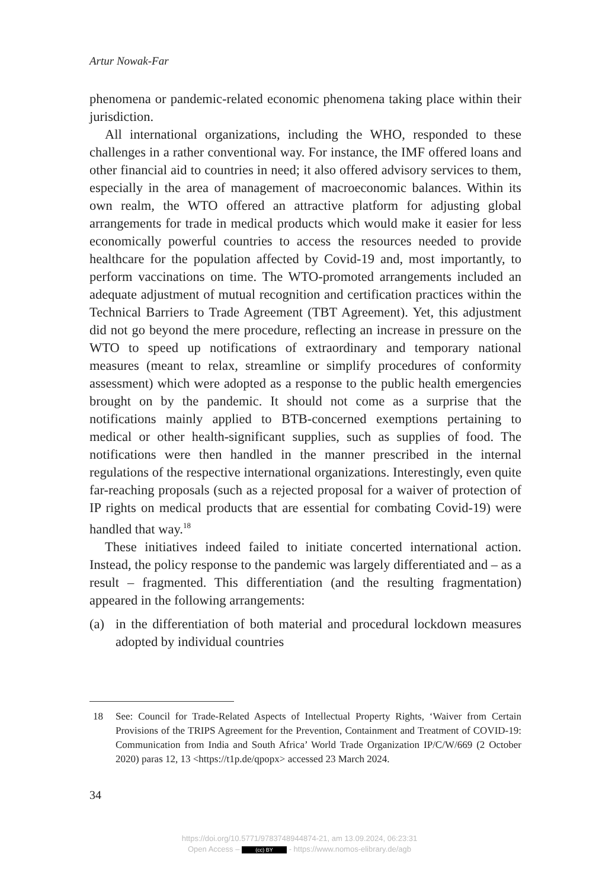Artur Nowak-Far
phenomena or pandemic-related economic phenomena taking place within their jurisdiction.
All international organizations, including the WHO, responded to these challenges in a rather conventional way. For instance, the IMF offered loans and other financial aid to countries in need; it also offered advisory services to them, especially in the area of management of macroeconomic balances. Within its own realm, the WTO offered an attractive platform for adjusting global arrangements for trade in medical products which would make it easier for less economically powerful countries to access the resources needed to provide healthcare for the population affected by Covid-19 and, most importantly, to perform vaccinations on time. The WTO-promoted arrangements included an adequate adjustment of mutual recognition and certification practices within the Technical Barriers to Trade Agreement (TBT Agreement). Yet, this adjustment did not go beyond the mere procedure, reflecting an increase in pressure on the WTO to speed up notifications of extraordinary and temporary national measures (meant to relax, streamline or simplify procedures of conformity assess­ment) which were adopted as a response to the public health emergencies brought on by the pandemic. It should not come as a surprise that the notifications mainly applied to BTB-concerned exemptions pertaining to medical or other health-significant supplies, such as supplies of food. The notifications were then handled in the manner prescribed in the internal regulations of the respective international organizations. Interestingly, even quite far-reaching proposals (such as a rejected proposal for a waiver of protection of IP rights on medical products that are essential for combating Covid-19) were handled that way.<sup>18</sup>
These initiatives indeed failed to initiate concerted international action. Instead, the policy response to the pandemic was largely differentiated and – as a result – fragmented. This differentiation (and the resulting fragment­ation) appeared in the following arrangements:
(a) in the differentiation of both material and procedural lockdown meas­ures adopted by individual countries
18 See: Council for Trade-Related Aspects of Intellectual Property Rights, ‘Waiver from Certain Provisions of the TRIPS Agreement for the Prevention, Containment and Treatment of COVID-19: Communication from India and South Africa’ World Trade Organization IP/C/W/669 (2 October 2020) paras 12, 13 <https://t1p.de/qpopx> accessed 23 March 2024.
34
https://doi.org/10.5771/9783748944874-21, am 13.09.2024, 06:23:31
Open Access – (cc) BY - https://www.nomos-elibrary.de/agb